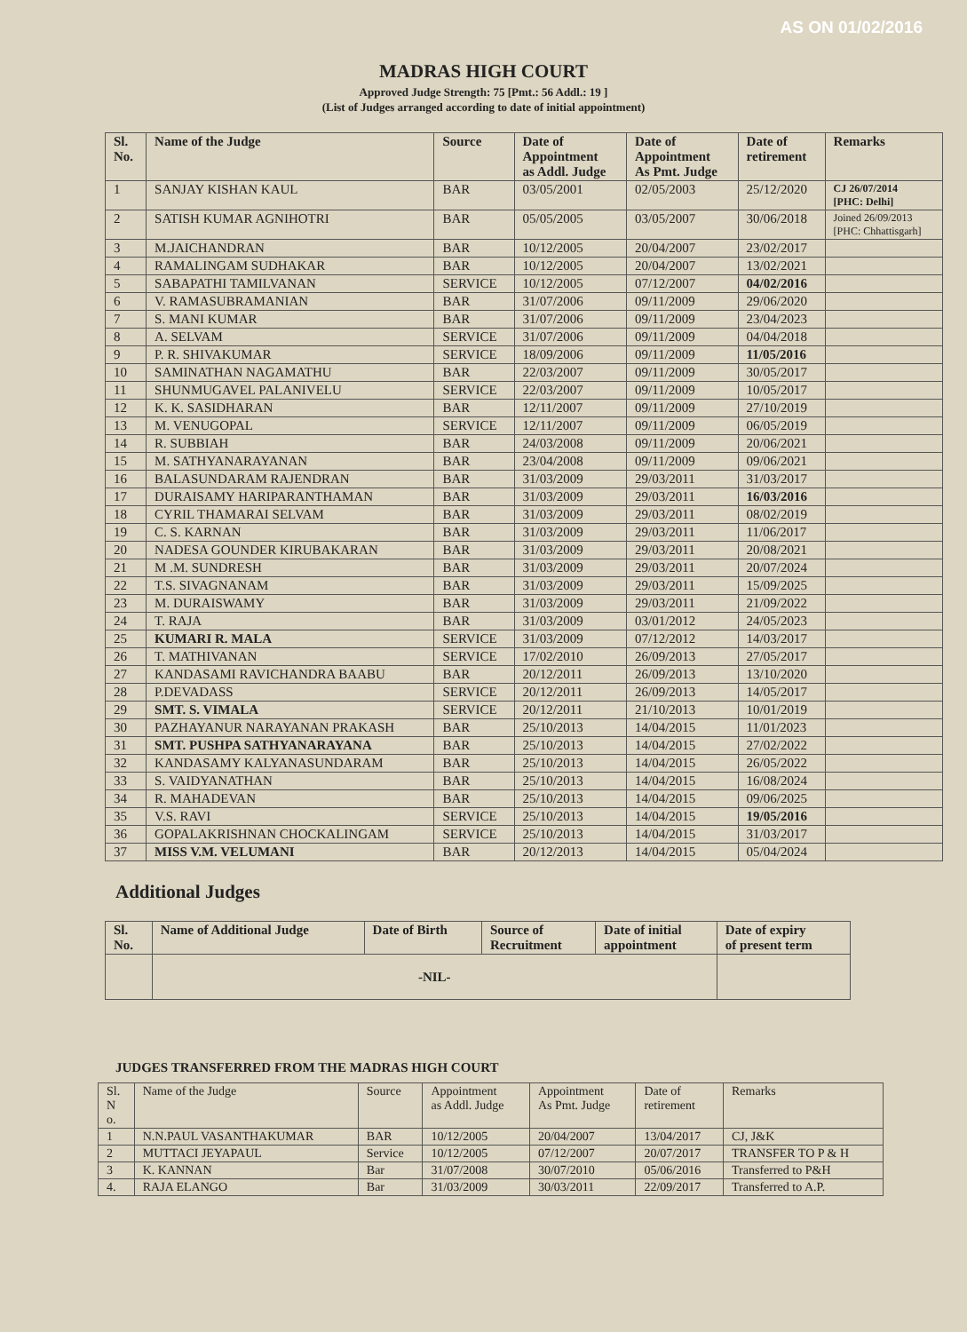AS ON 01/02/2016
MADRAS HIGH COURT
Approved Judge Strength: 75 [Pmt.: 56 Addl.: 19 ]
(List of Judges arranged according to date of initial appointment)
| Sl. No. | Name of the Judge | Source | Date of Appointment as Addl. Judge | Date of Appointment As Pmt. Judge | Date of retirement | Remarks |
| --- | --- | --- | --- | --- | --- | --- |
| 1 | SANJAY KISHAN KAUL | BAR | 03/05/2001 | 02/05/2003 | 25/12/2020 | CJ 26/07/2014 [PHC: Delhi] |
| 2 | SATISH KUMAR AGNIHOTRI | BAR | 05/05/2005 | 03/05/2007 | 30/06/2018 | Joined 26/09/2013 [PHC: Chhattisgarh] |
| 3 | M.JAICHANDRAN | BAR | 10/12/2005 | 20/04/2007 | 23/02/2017 | |
| 4 | RAMALINGAM SUDHAKAR | BAR | 10/12/2005 | 20/04/2007 | 13/02/2021 | |
| 5 | SABAPATHI TAMILVANAN | SERVICE | 10/12/2005 | 07/12/2007 | 04/02/2016 | |
| 6 | V. RAMASUBRAMANIAN | BAR | 31/07/2006 | 09/11/2009 | 29/06/2020 | |
| 7 | S. MANI KUMAR | BAR | 31/07/2006 | 09/11/2009 | 23/04/2023 | |
| 8 | A. SELVAM | SERVICE | 31/07/2006 | 09/11/2009 | 04/04/2018 | |
| 9 | P. R. SHIVAKUMAR | SERVICE | 18/09/2006 | 09/11/2009 | 11/05/2016 | |
| 10 | SAMINATHAN NAGAMATHU | BAR | 22/03/2007 | 09/11/2009 | 30/05/2017 | |
| 11 | SHUNMUGAVEL PALANIVELU | SERVICE | 22/03/2007 | 09/11/2009 | 10/05/2017 | |
| 12 | K. K. SASIDHARAN | BAR | 12/11/2007 | 09/11/2009 | 27/10/2019 | |
| 13 | M. VENUGOPAL | SERVICE | 12/11/2007 | 09/11/2009 | 06/05/2019 | |
| 14 | R. SUBBIAH | BAR | 24/03/2008 | 09/11/2009 | 20/06/2021 | |
| 15 | M. SATHYANARAYANAN | BAR | 23/04/2008 | 09/11/2009 | 09/06/2021 | |
| 16 | BALASUNDARAM RAJENDRAN | BAR | 31/03/2009 | 29/03/2011 | 31/03/2017 | |
| 17 | DURAISAMY HARIPARANTHAMAN | BAR | 31/03/2009 | 29/03/2011 | 16/03/2016 | |
| 18 | CYRIL THAMARAI SELVAM | BAR | 31/03/2009 | 29/03/2011 | 08/02/2019 | |
| 19 | C. S. KARNAN | BAR | 31/03/2009 | 29/03/2011 | 11/06/2017 | |
| 20 | NADESA GOUNDER KIRUBAKARAN | BAR | 31/03/2009 | 29/03/2011 | 20/08/2021 | |
| 21 | M .M. SUNDRESH | BAR | 31/03/2009 | 29/03/2011 | 20/07/2024 | |
| 22 | T.S. SIVAGNANAM | BAR | 31/03/2009 | 29/03/2011 | 15/09/2025 | |
| 23 | M. DURAISWAMY | BAR | 31/03/2009 | 29/03/2011 | 21/09/2022 | |
| 24 | T. RAJA | BAR | 31/03/2009 | 03/01/2012 | 24/05/2023 | |
| 25 | KUMARI R. MALA | SERVICE | 31/03/2009 | 07/12/2012 | 14/03/2017 | |
| 26 | T. MATHIVANAN | SERVICE | 17/02/2010 | 26/09/2013 | 27/05/2017 | |
| 27 | KANDASAMI RAVICHANDRA BAABU | BAR | 20/12/2011 | 26/09/2013 | 13/10/2020 | |
| 28 | P.DEVADASS | SERVICE | 20/12/2011 | 26/09/2013 | 14/05/2017 | |
| 29 | SMT. S. VIMALA | SERVICE | 20/12/2011 | 21/10/2013 | 10/01/2019 | |
| 30 | PAZHAYANUR NARAYANAN PRAKASH | BAR | 25/10/2013 | 14/04/2015 | 11/01/2023 | |
| 31 | SMT. PUSHPA SATHYANARAYANA | BAR | 25/10/2013 | 14/04/2015 | 27/02/2022 | |
| 32 | KANDASAMY KALYANASUNDARAM | BAR | 25/10/2013 | 14/04/2015 | 26/05/2022 | |
| 33 | S. VAIDYANATHAN | BAR | 25/10/2013 | 14/04/2015 | 16/08/2024 | |
| 34 | R. MAHADEVAN | BAR | 25/10/2013 | 14/04/2015 | 09/06/2025 | |
| 35 | V.S. RAVI | SERVICE | 25/10/2013 | 14/04/2015 | 19/05/2016 | |
| 36 | GOPALAKRISHNAN CHOCKALINGAM | SERVICE | 25/10/2013 | 14/04/2015 | 31/03/2017 | |
| 37 | MISS V.M. VELUMANI | BAR | 20/12/2013 | 14/04/2015 | 05/04/2024 | |
Additional Judges
| Sl. No. | Name of Additional Judge | Date of Birth | Source of Recruitment | Date of initial appointment | Date of expiry of present term |
| --- | --- | --- | --- | --- | --- |
| | -NIL- | | | | |
JUDGES TRANSFERRED FROM THE MADRAS HIGH COURT
| Sl. N o. | Name of the Judge | Source | Appointment as Addl. Judge | Appointment As Pmt. Judge | Date of retirement | Remarks |
| --- | --- | --- | --- | --- | --- | --- |
| 1 | N.N.PAUL VASANTHAKUMAR | BAR | 10/12/2005 | 20/04/2007 | 13/04/2017 | CJ, J&K |
| 2 | MUTTACI JEYAPAUL | Service | 10/12/2005 | 07/12/2007 | 20/07/2017 | TRANSFER TO P & H |
| 3 | K. KANNAN | Bar | 31/07/2008 | 30/07/2010 | 05/06/2016 | Transferred to P&H |
| 4. | RAJA ELANGO | Bar | 31/03/2009 | 30/03/2011 | 22/09/2017 | Transferred to A.P. |